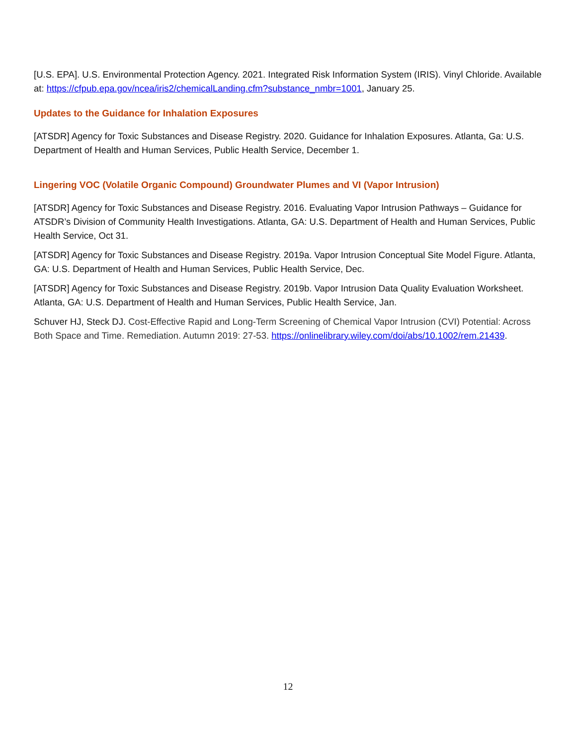[U.S. EPA]. U.S. Environmental Protection Agency. 2021. Integrated Risk Information System (IRIS). Vinyl Chloride. Available at: https://cfpub.epa.gov/ncea/iris2/chemicalLanding.cfm?substance_nmbr=1001, January 25.
Updates to the Guidance for Inhalation Exposures
[ATSDR] Agency for Toxic Substances and Disease Registry. 2020. Guidance for Inhalation Exposures. Atlanta, Ga: U.S. Department of Health and Human Services, Public Health Service, December 1.
Lingering VOC (Volatile Organic Compound) Groundwater Plumes and VI (Vapor Intrusion)
[ATSDR] Agency for Toxic Substances and Disease Registry. 2016. Evaluating Vapor Intrusion Pathways – Guidance for ATSDR’s Division of Community Health Investigations. Atlanta, GA: U.S. Department of Health and Human Services, Public Health Service, Oct 31.
[ATSDR] Agency for Toxic Substances and Disease Registry. 2019a. Vapor Intrusion Conceptual Site Model Figure. Atlanta, GA: U.S. Department of Health and Human Services, Public Health Service, Dec.
[ATSDR] Agency for Toxic Substances and Disease Registry. 2019b. Vapor Intrusion Data Quality Evaluation Worksheet. Atlanta, GA: U.S. Department of Health and Human Services, Public Health Service, Jan.
Schuver HJ, Steck DJ. Cost-Effective Rapid and Long-Term Screening of Chemical Vapor Intrusion (CVI) Potential: Across Both Space and Time. Remediation. Autumn 2019: 27-53. https://onlinelibrary.wiley.com/doi/abs/10.1002/rem.21439.
12